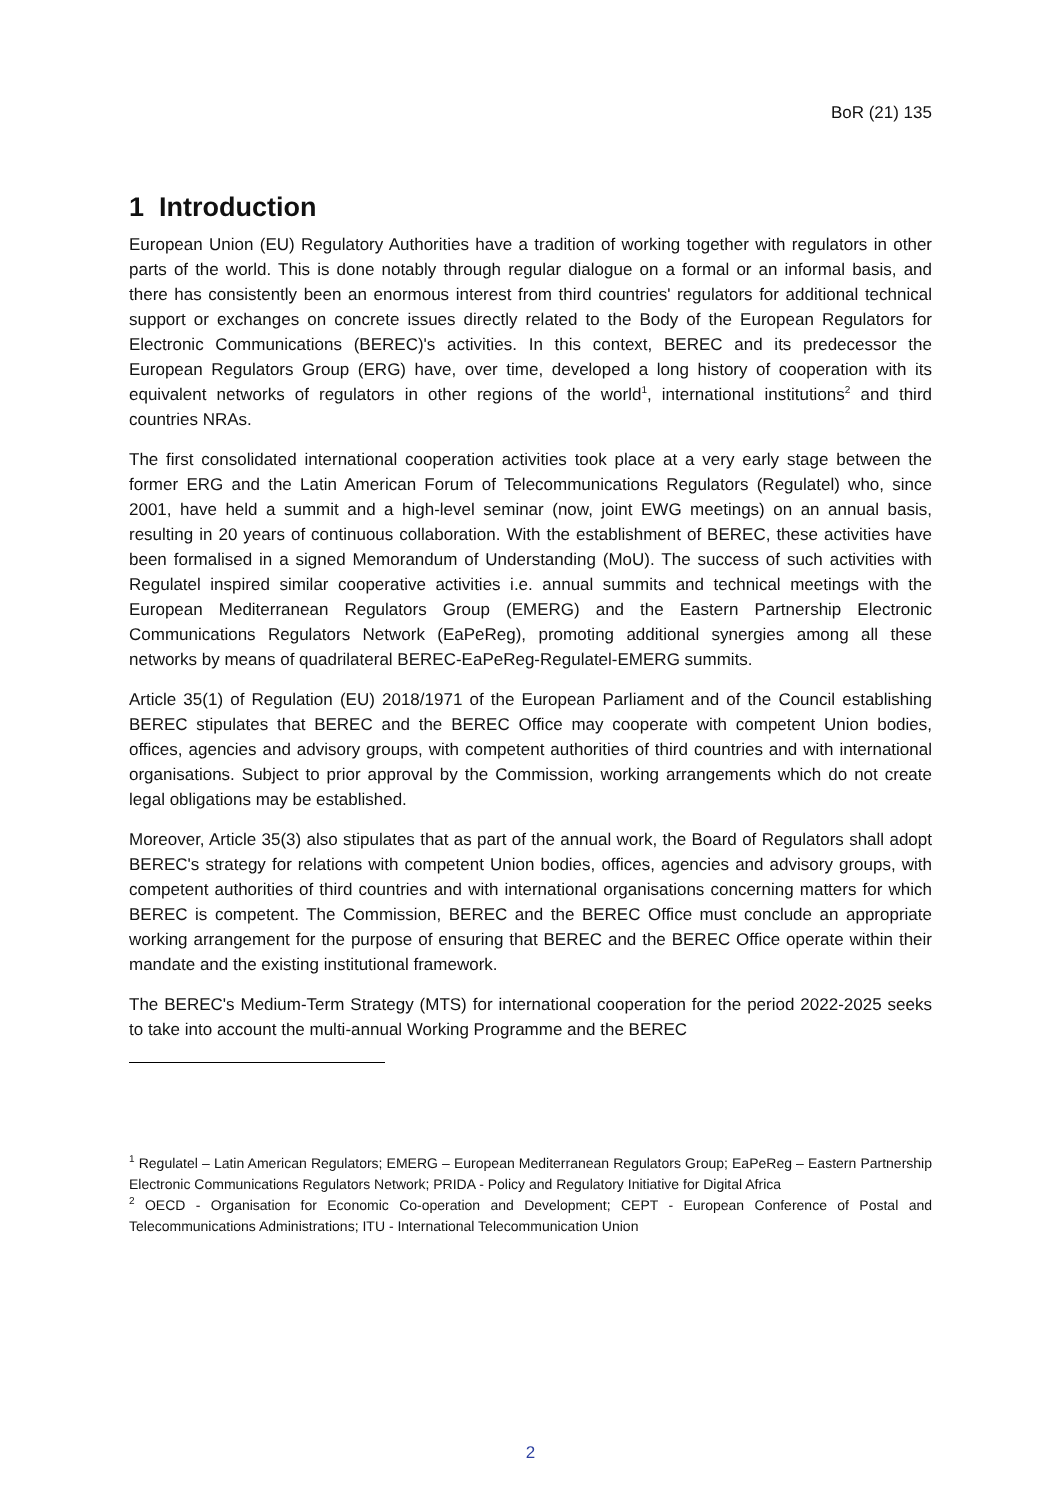BoR (21) 135
1 Introduction
European Union (EU) Regulatory Authorities have a tradition of working together with regulators in other parts of the world. This is done notably through regular dialogue on a formal or an informal basis, and there has consistently been an enormous interest from third countries' regulators for additional technical support or exchanges on concrete issues directly related to the Body of the European Regulators for Electronic Communications (BEREC)'s activities. In this context, BEREC and its predecessor the European Regulators Group (ERG) have, over time, developed a long history of cooperation with its equivalent networks of regulators in other regions of the world<sup>1</sup>, international institutions<sup>2</sup> and third countries NRAs.
The first consolidated international cooperation activities took place at a very early stage between the former ERG and the Latin American Forum of Telecommunications Regulators (Regulatel) who, since 2001, have held a summit and a high-level seminar (now, joint EWG meetings) on an annual basis, resulting in 20 years of continuous collaboration. With the establishment of BEREC, these activities have been formalised in a signed Memorandum of Understanding (MoU). The success of such activities with Regulatel inspired similar cooperative activities i.e. annual summits and technical meetings with the European Mediterranean Regulators Group (EMERG) and the Eastern Partnership Electronic Communications Regulators Network (EaPeReg), promoting additional synergies among all these networks by means of quadrilateral BEREC-EaPeReg-Regulatel-EMERG summits.
Article 35(1) of Regulation (EU) 2018/1971 of the European Parliament and of the Council establishing BEREC stipulates that BEREC and the BEREC Office may cooperate with competent Union bodies, offices, agencies and advisory groups, with competent authorities of third countries and with international organisations. Subject to prior approval by the Commission, working arrangements which do not create legal obligations may be established.
Moreover, Article 35(3) also stipulates that as part of the annual work, the Board of Regulators shall adopt BEREC's strategy for relations with competent Union bodies, offices, agencies and advisory groups, with competent authorities of third countries and with international organisations concerning matters for which BEREC is competent. The Commission, BEREC and the BEREC Office must conclude an appropriate working arrangement for the purpose of ensuring that BEREC and the BEREC Office operate within their mandate and the existing institutional framework.
The BEREC's Medium-Term Strategy (MTS) for international cooperation for the period 2022-2025 seeks to take into account the multi-annual Working Programme and the BEREC
<sup>1</sup> Regulatel – Latin American Regulators; EMERG – European Mediterranean Regulators Group; EaPeReg – Eastern Partnership Electronic Communications Regulators Network; PRIDA - Policy and Regulatory Initiative for Digital Africa
<sup>2</sup> OECD - Organisation for Economic Co-operation and Development; CEPT - European Conference of Postal and Telecommunications Administrations; ITU - International Telecommunication Union
2